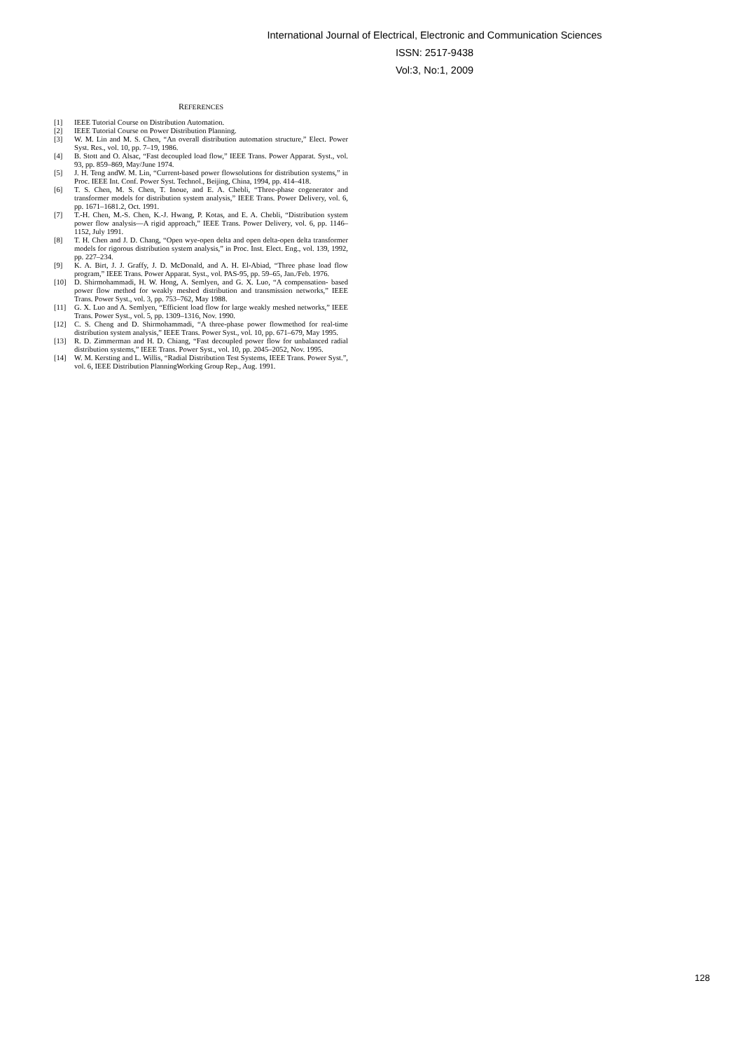International Journal of Electrical, Electronic and Communication Sciences
ISSN: 2517-9438
Vol:3, No:1, 2009
REFERENCES
[1] IEEE Tutorial Course on Distribution Automation.
[2] IEEE Tutorial Course on Power Distribution Planning.
[3] W. M. Lin and M. S. Chen, “An overall distribution automation structure,” Elect. Power Syst. Res., vol. 10, pp. 7–19, 1986.
[4] B. Stott and O. Alsac, “Fast decoupled load flow,” IEEE Trans. Power Apparat. Syst., vol. 93, pp. 859–869, May/June 1974.
[5] J. H. Teng andW. M. Lin, “Current-based power flowsolutions for distribution systems,” in Proc. IEEE Int. Conf. Power Syst. Technol., Beijing, China, 1994, pp. 414–418.
[6] T. S. Chen, M. S. Chen, T. Inoue, and E. A. Chebli, “Three-phase cogenerator and transformer models for distribution system analysis,” IEEE Trans. Power Delivery, vol. 6, pp. 1671–1681.2, Oct. 1991.
[7] T.-H. Chen, M.-S. Chen, K.-J. Hwang, P. Kotas, and E. A. Chebli, “Distribution system power flow analysis—A rigid approach,” IEEE Trans. Power Delivery, vol. 6, pp. 1146–1152, July 1991.
[8] T. H. Chen and J. D. Chang, “Open wye-open delta and open delta-open delta transformer models for rigorous distribution system analysis,” in Proc. Inst. Elect. Eng., vol. 139, 1992, pp. 227–234.
[9] K. A. Birt, J. J. Graffy, J. D. McDonald, and A. H. El-Abiad, “Three phase load flow program,” IEEE Trans. Power Apparat. Syst., vol. PAS-95, pp. 59–65, Jan./Feb. 1976.
[10] D. Shirmohammadi, H. W. Hong, A. Semlyen, and G. X. Luo, “A compensation- based power flow method for weakly meshed distribution and transmission networks,” IEEE Trans. Power Syst., vol. 3, pp. 753–762, May 1988.
[11] G. X. Luo and A. Semlyen, “Efficient load flow for large weakly meshed networks,” IEEE Trans. Power Syst., vol. 5, pp. 1309–1316, Nov. 1990.
[12] C. S. Cheng and D. Shirmohammadi, “A three-phase power flowmethod for real-time distribution system analysis,” IEEE Trans. Power Syst., vol. 10, pp. 671–679, May 1995.
[13] R. D. Zimmerman and H. D. Chiang, “Fast decoupled power flow for unbalanced radial distribution systems,” IEEE Trans. Power Syst., vol. 10, pp. 2045–2052, Nov. 1995.
[14] W. M. Kersting and L. Willis, “Radial Distribution Test Systems, IEEE Trans. Power Syst.”, vol. 6, IEEE Distribution PlanningWorking Group Rep., Aug. 1991.
128